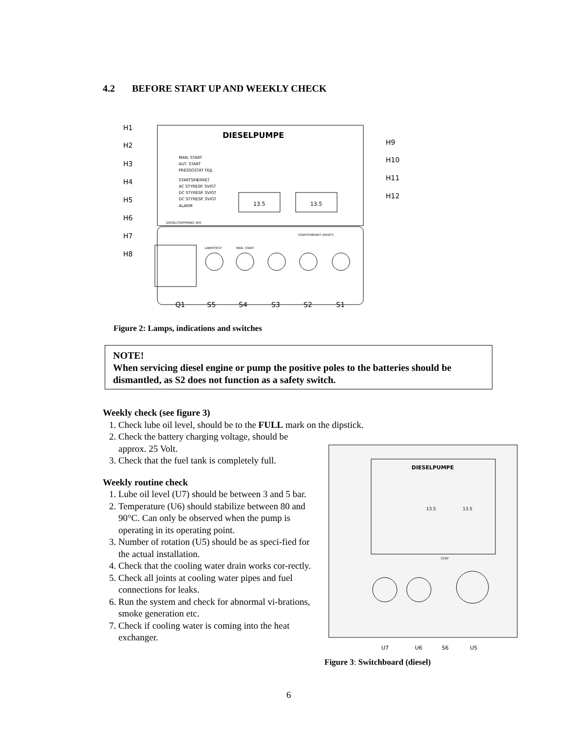4.2 BEFORE START UP AND WEEKLY CHECK
DIESELPUMPE
MAN. START
AUT. START
PRESSOSTAT FEJL
STARTSPÆRRET
AC STYRESP. SVIGT
DC STYRESP. SVIGT
DC STYRESP. SVIGT
ALARM
DIESELSTARTPANEL 900
13.5
13.5
STARTSPÆRRET (RESET)
LAMPETEST
MAN. START
H1
H2
H3
H4
H5
H6
H7
H8
H9
H10
H11
H12
Q1
S5
S4
S3
S2
S1
Figure 2: Lamps, indications and switches
NOTE!
When servicing diesel engine or pump the positive poles to the batteries should be dismantled, as S2 does not function as a safety switch.
Weekly check (see figure 3)
1. Check lube oil level, should be to the FULL mark on the dipstick.
2. Check the battery charging voltage, should be approx. 25 Volt.
3. Check that the fuel tank is completely full.
Weekly routine check
1. Lube oil level (U7) should be between 3 and 5 bar.
2. Temperature (U6) should stabilize between 80 and 90°C. Can only be observed when the pump is operating in its operating point.
3. Number of rotation (U5) should be as speci-fied for the actual installation.
4. Check that the cooling water drain works cor-rectly.
5. Check all joints at cooling water pipes and fuel connections for leaks.
6. Run the system and check for abnormal vi-brations, smoke generation etc.
7. Check if cooling water is coming into the heat exchanger.
DIESELPUMPE
13.5
13.5
STOP
U7
U6
S6
U5
Figure 3: Switchboard (diesel)
6